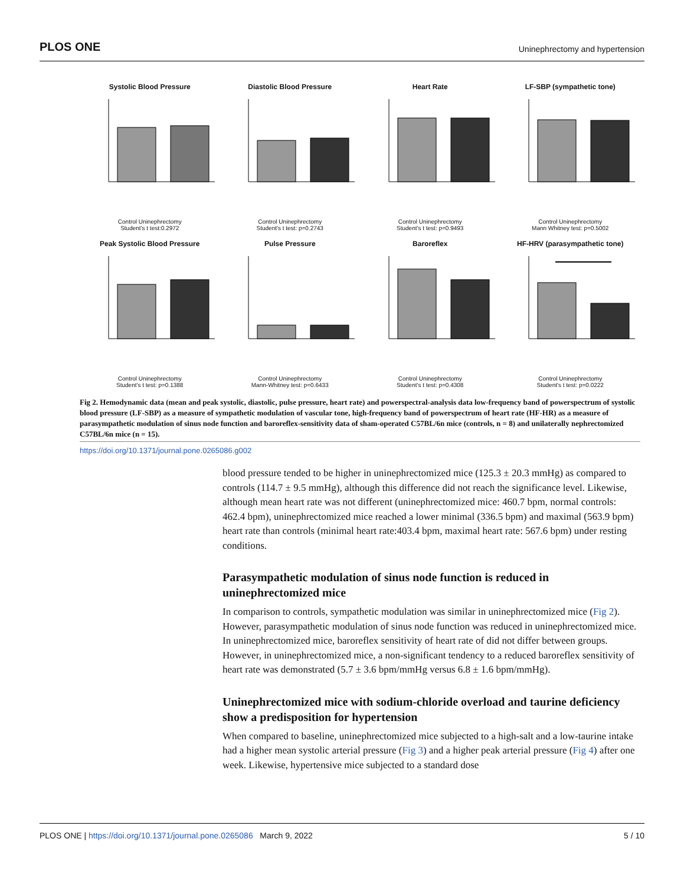PLOS ONE Uninephrectomy and hypertension
Systolic Blood Pressure
Control Uninephrectomy
Student's t test:0.2972
Diastolic Blood Pressure
Control Uninephrectomy
Student's t test: p=0.2743
Heart Rate
Control Uninephrectomy
Student's t test: p=0.9493
LF-SBP (sympathetic tone)
Control Uninephrectomy
Mann Whitney test: p=0.5002
Peak Systolic Blood Pressure
Control Uninephrectomy
Student's t test: p=0.1388
Pulse Pressure
Control Uninephrectomy
Mann-Whitney test: p=0.6433
Baroreflex
Control Uninephrectomy
Student's t test: p=0.4308
HF-HRV (parasympathetic tone)
Control Uninephrectomy
Student's t test: p=0.0222
Fig 2. Hemodynamic data (mean and peak systolic, diastolic, pulse pressure, heart rate) and powerspectral-analysis data low-frequency band of powerspectrum of systolic blood pressure (LF-SBP) as a measure of sympathetic modulation of vascular tone, high-frequency band of powerspectrum of heart rate (HF-HR) as a measure of parasympathetic modulation of sinus node function and baroreflex-sensitivity data of sham-operated C57BL/6n mice (controls, n = 8) and unilaterally nephrectomized C57BL/6n mice (n = 15).
https://doi.org/10.1371/journal.pone.0265086.g002
blood pressure tended to be higher in uninephrectomized mice (125.3 ± 20.3 mmHg) as compared to controls (114.7 ± 9.5 mmHg), although this difference did not reach the significance level. Likewise, although mean heart rate was not different (uninephrectomized mice: 460.7 bpm, normal controls: 462.4 bpm), uninephrectomized mice reached a lower minimal (336.5 bpm) and maximal (563.9 bpm) heart rate than controls (minimal heart rate:403.4 bpm, maximal heart rate: 567.6 bpm) under resting conditions.
Parasympathetic modulation of sinus node function is reduced in uninephrectomized mice
In comparison to controls, sympathetic modulation was similar in uninephrectomized mice (Fig 2). However, parasympathetic modulation of sinus node function was reduced in uninephrectomized mice. In uninephrectomized mice, baroreflex sensitivity of heart rate of did not differ between groups. However, in uninephrectomized mice, a non-significant tendency to a reduced baroreflex sensitivity of heart rate was demonstrated (5.7 ± 3.6 bpm/mmHg versus 6.8 ± 1.6 bpm/mmHg).
Uninephrectomized mice with sodium-chloride overload and taurine deficiency show a predisposition for hypertension
When compared to baseline, uninephrectomized mice subjected to a high-salt and a low-taurine intake had a higher mean systolic arterial pressure (Fig 3) and a higher peak arterial pressure (Fig 4) after one week. Likewise, hypertensive mice subjected to a standard dose
PLOS ONE | https://doi.org/10.1371/journal.pone.0265086 March 9, 2022 5 / 10